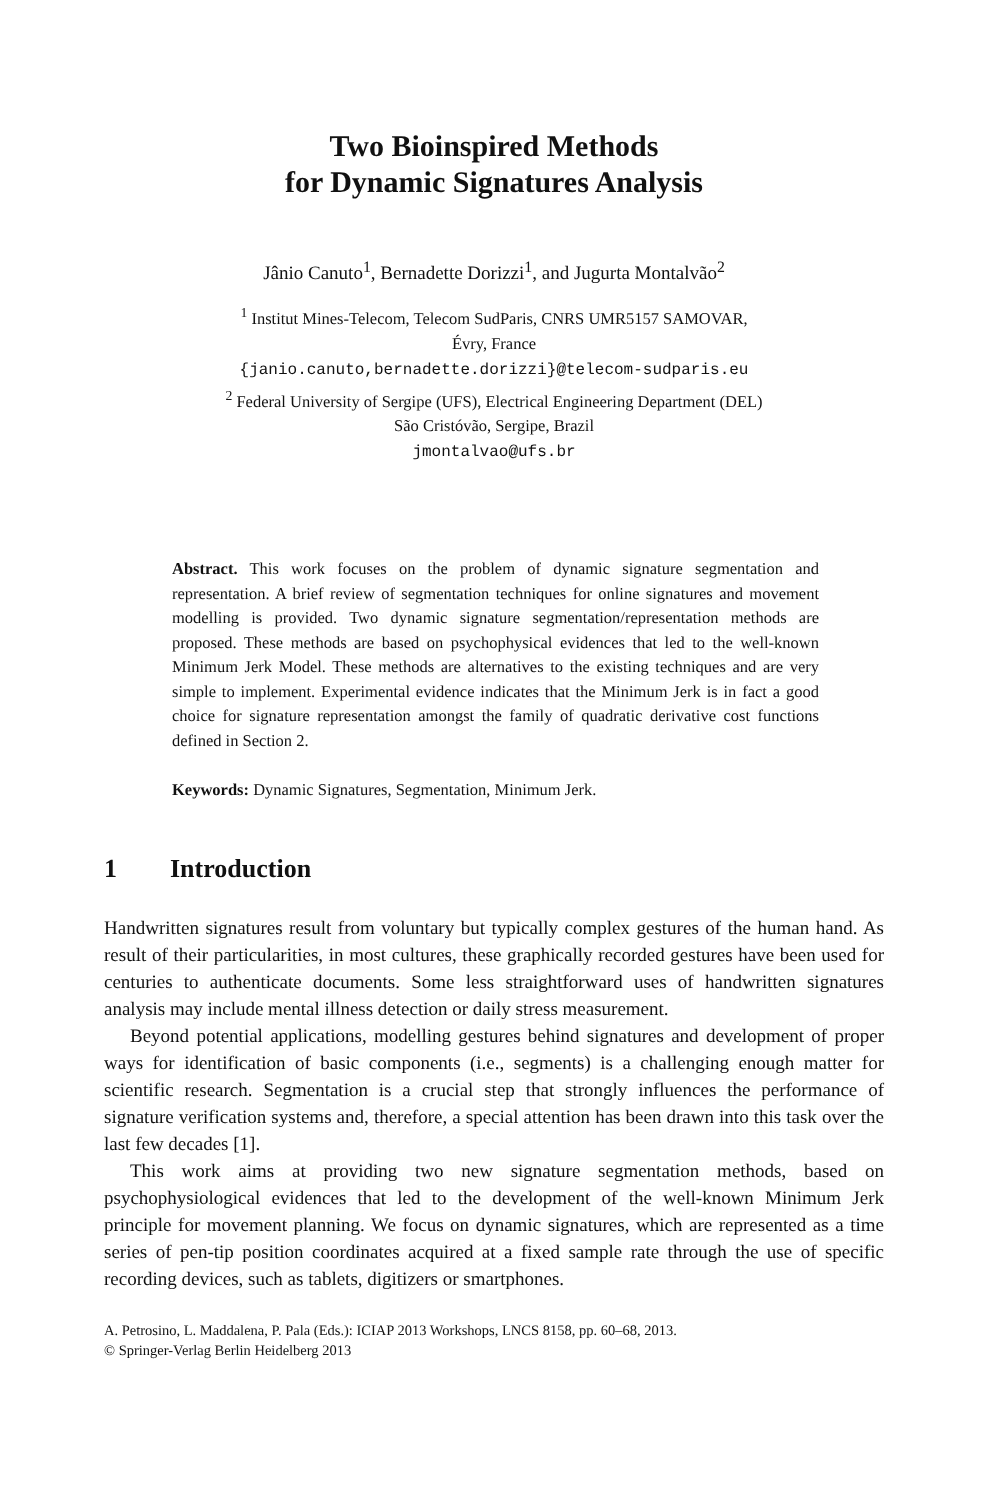Two Bioinspired Methods
for Dynamic Signatures Analysis
Jânio Canuto<sup>1</sup>, Bernadette Dorizzi<sup>1</sup>, and Jugurta Montalvão<sup>2</sup>
<sup>1</sup> Institut Mines-Telecom, Telecom SudParis, CNRS UMR5157 SAMOVAR,
Évry, France
{janio.canuto,bernadette.dorizzi}@telecom-sudparis.eu
<sup>2</sup> Federal University of Sergipe (UFS), Electrical Engineering Department (DEL)
São Cristóvão, Sergipe, Brazil
jmontalvao@ufs.br
Abstract. This work focuses on the problem of dynamic signature segmentation and representation. A brief review of segmentation techniques for online signatures and movement modelling is provided. Two dynamic signature segmentation/representation methods are proposed. These methods are based on psychophysical evidences that led to the well-known Minimum Jerk Model. These methods are alternatives to the existing techniques and are very simple to implement. Experimental evidence indicates that the Minimum Jerk is in fact a good choice for signature representation amongst the family of quadratic derivative cost functions defined in Section 2.
Keywords: Dynamic Signatures, Segmentation, Minimum Jerk.
1 Introduction
Handwritten signatures result from voluntary but typically complex gestures of the human hand. As result of their particularities, in most cultures, these graphically recorded gestures have been used for centuries to authenticate documents. Some less straightforward uses of handwritten signatures analysis may include mental illness detection or daily stress measurement.
Beyond potential applications, modelling gestures behind signatures and development of proper ways for identification of basic components (i.e., segments) is a challenging enough matter for scientific research. Segmentation is a crucial step that strongly influences the performance of signature verification systems and, therefore, a special attention has been drawn into this task over the last few decades [1].
This work aims at providing two new signature segmentation methods, based on psychophysiological evidences that led to the development of the well-known Minimum Jerk principle for movement planning. We focus on dynamic signatures, which are represented as a time series of pen-tip position coordinates acquired at a fixed sample rate through the use of specific recording devices, such as tablets, digitizers or smartphones.
A. Petrosino, L. Maddalena, P. Pala (Eds.): ICIAP 2013 Workshops, LNCS 8158, pp. 60–68, 2013.
© Springer-Verlag Berlin Heidelberg 2013